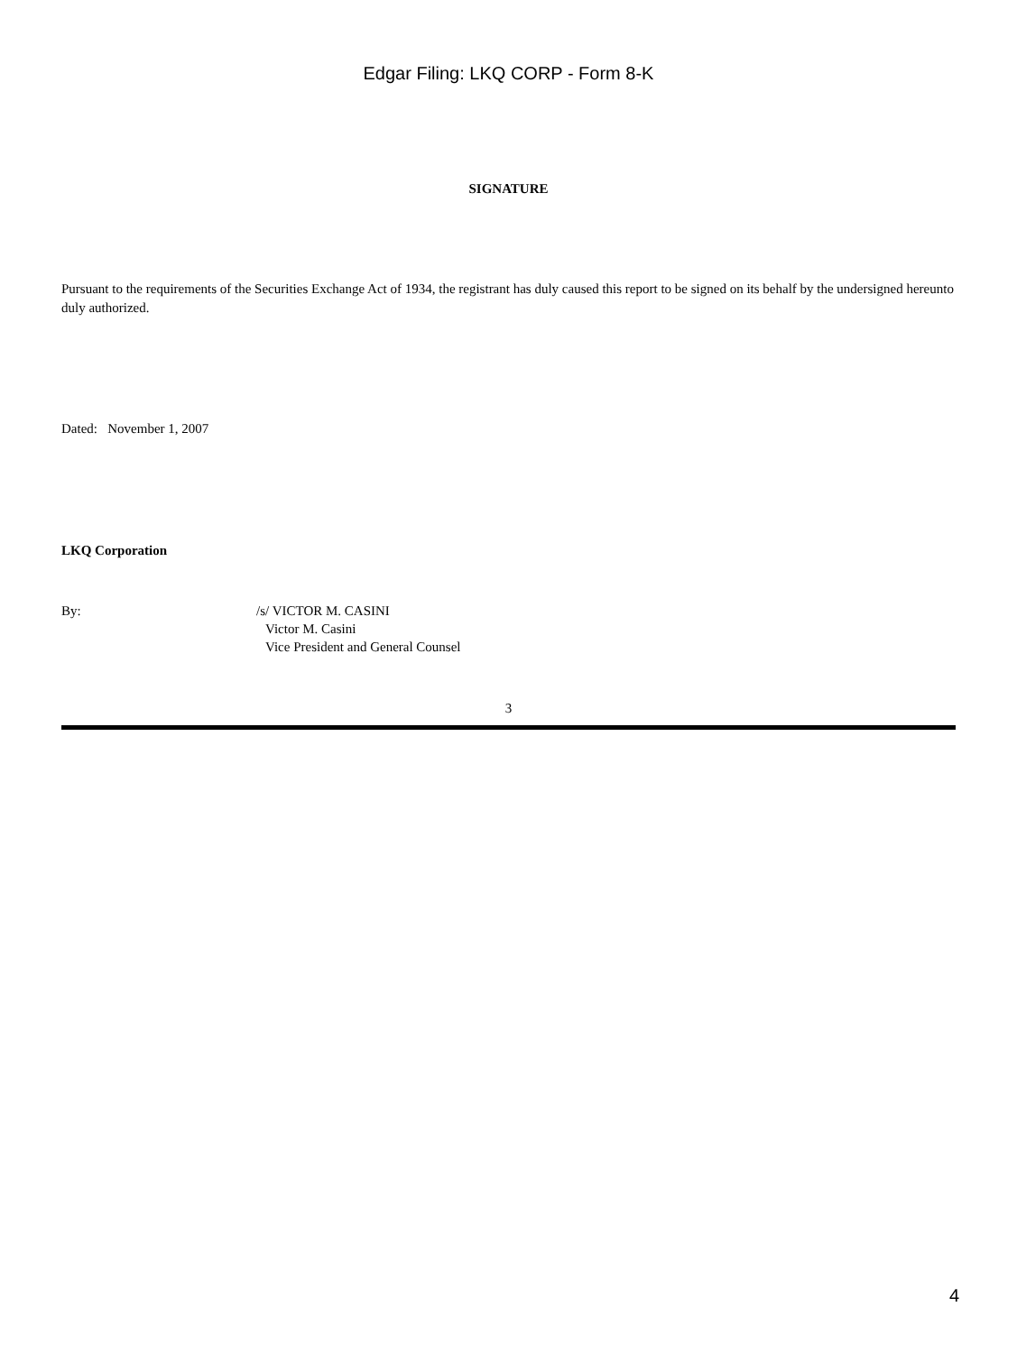Edgar Filing: LKQ CORP - Form 8-K
SIGNATURE
Pursuant to the requirements of the Securities Exchange Act of 1934, the registrant has duly caused this report to be signed on its behalf by the undersigned hereunto duly authorized.
Dated: November 1, 2007
LKQ Corporation
By: /s/ VICTOR M. CASINI
Victor M. Casini
Vice President and General Counsel
3
4